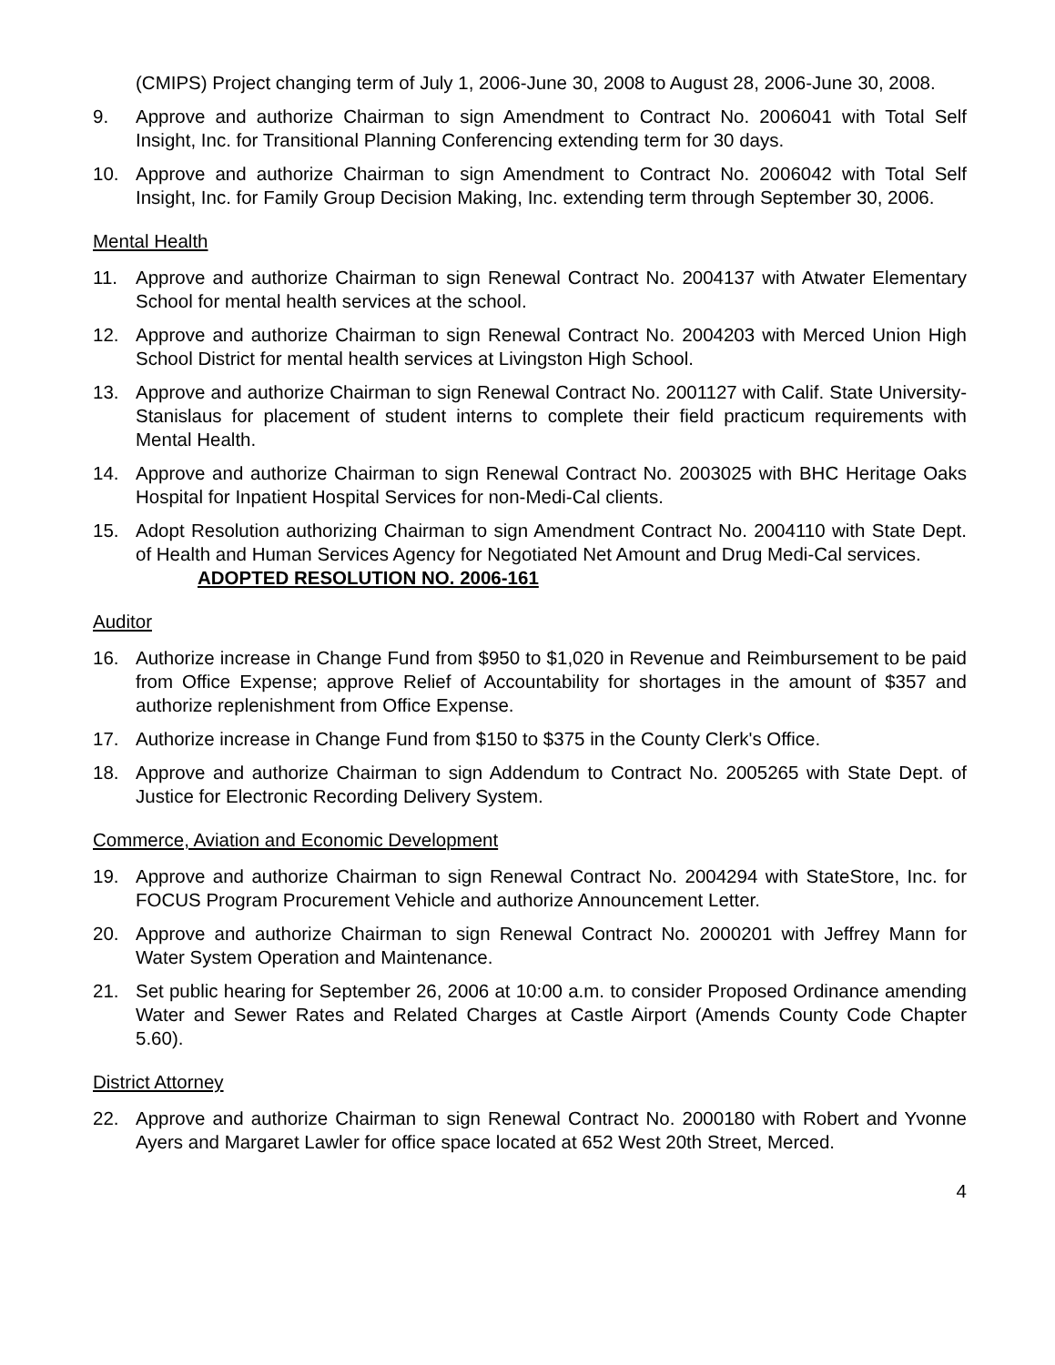(CMIPS) Project changing term of July 1, 2006-June 30, 2008 to August 28, 2006-June 30, 2008.
9. Approve and authorize Chairman to sign Amendment to Contract No. 2006041 with Total Self Insight, Inc. for Transitional Planning Conferencing extending term for 30 days.
10. Approve and authorize Chairman to sign Amendment to Contract No. 2006042 with Total Self Insight, Inc. for Family Group Decision Making, Inc. extending term through September 30, 2006.
Mental Health
11. Approve and authorize Chairman to sign Renewal Contract No. 2004137 with Atwater Elementary School for mental health services at the school.
12. Approve and authorize Chairman to sign Renewal Contract No. 2004203 with Merced Union High School District for mental health services at Livingston High School.
13. Approve and authorize Chairman to sign Renewal Contract No. 2001127 with Calif. State University-Stanislaus for placement of student interns to complete their field practicum requirements with Mental Health.
14. Approve and authorize Chairman to sign Renewal Contract No. 2003025 with BHC Heritage Oaks Hospital for Inpatient Hospital Services for non-Medi-Cal clients.
15. Adopt Resolution authorizing Chairman to sign Amendment Contract No. 2004110 with State Dept. of Health and Human Services Agency for Negotiated Net Amount and Drug Medi-Cal services.
ADOPTED RESOLUTION NO. 2006-161
Auditor
16. Authorize increase in Change Fund from $950 to $1,020 in Revenue and Reimbursement to be paid from Office Expense; approve Relief of Accountability for shortages in the amount of $357 and authorize replenishment from Office Expense.
17. Authorize increase in Change Fund from $150 to $375 in the County Clerk's Office.
18. Approve and authorize Chairman to sign Addendum to Contract No. 2005265 with State Dept. of Justice for Electronic Recording Delivery System.
Commerce, Aviation and Economic Development
19. Approve and authorize Chairman to sign Renewal Contract No. 2004294 with StateStore, Inc. for FOCUS Program Procurement Vehicle and authorize Announcement Letter.
20. Approve and authorize Chairman to sign Renewal Contract No. 2000201 with Jeffrey Mann for Water System Operation and Maintenance.
21. Set public hearing for September 26, 2006 at 10:00 a.m. to consider Proposed Ordinance amending Water and Sewer Rates and Related Charges at Castle Airport (Amends County Code Chapter 5.60).
District Attorney
22. Approve and authorize Chairman to sign Renewal Contract No. 2000180 with Robert and Yvonne Ayers and Margaret Lawler for office space located at 652 West 20th Street, Merced.
4